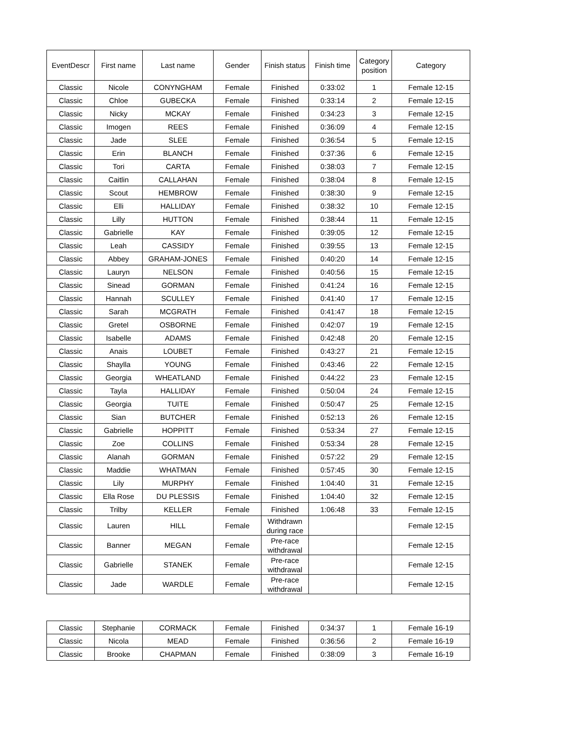| EventDescr | First name | Last name | Gender | Finish status | Finish time | Category position | Category |
| --- | --- | --- | --- | --- | --- | --- | --- |
| Classic | Nicole | CONYNGHAM | Female | Finished | 0:33:02 | 1 | Female 12-15 |
| Classic | Chloe | GUBECKA | Female | Finished | 0:33:14 | 2 | Female 12-15 |
| Classic | Nicky | MCKAY | Female | Finished | 0:34:23 | 3 | Female 12-15 |
| Classic | Imogen | REES | Female | Finished | 0:36:09 | 4 | Female 12-15 |
| Classic | Jade | SLEE | Female | Finished | 0:36:54 | 5 | Female 12-15 |
| Classic | Erin | BLANCH | Female | Finished | 0:37:36 | 6 | Female 12-15 |
| Classic | Tori | CARTA | Female | Finished | 0:38:03 | 7 | Female 12-15 |
| Classic | Caitlin | CALLAHAN | Female | Finished | 0:38:04 | 8 | Female 12-15 |
| Classic | Scout | HEMBROW | Female | Finished | 0:38:30 | 9 | Female 12-15 |
| Classic | Elli | HALLIDAY | Female | Finished | 0:38:32 | 10 | Female 12-15 |
| Classic | Lilly | HUTTON | Female | Finished | 0:38:44 | 11 | Female 12-15 |
| Classic | Gabrielle | KAY | Female | Finished | 0:39:05 | 12 | Female 12-15 |
| Classic | Leah | CASSIDY | Female | Finished | 0:39:55 | 13 | Female 12-15 |
| Classic | Abbey | GRAHAM-JONES | Female | Finished | 0:40:20 | 14 | Female 12-15 |
| Classic | Lauryn | NELSON | Female | Finished | 0:40:56 | 15 | Female 12-15 |
| Classic | Sinead | GORMAN | Female | Finished | 0:41:24 | 16 | Female 12-15 |
| Classic | Hannah | SCULLEY | Female | Finished | 0:41:40 | 17 | Female 12-15 |
| Classic | Sarah | MCGRATH | Female | Finished | 0:41:47 | 18 | Female 12-15 |
| Classic | Gretel | OSBORNE | Female | Finished | 0:42:07 | 19 | Female 12-15 |
| Classic | Isabelle | ADAMS | Female | Finished | 0:42:48 | 20 | Female 12-15 |
| Classic | Anais | LOUBET | Female | Finished | 0:43:27 | 21 | Female 12-15 |
| Classic | Shaylla | YOUNG | Female | Finished | 0:43:46 | 22 | Female 12-15 |
| Classic | Georgia | WHEATLAND | Female | Finished | 0:44:22 | 23 | Female 12-15 |
| Classic | Tayla | HALLIDAY | Female | Finished | 0:50:04 | 24 | Female 12-15 |
| Classic | Georgia | TUITE | Female | Finished | 0:50:47 | 25 | Female 12-15 |
| Classic | Sian | BUTCHER | Female | Finished | 0:52:13 | 26 | Female 12-15 |
| Classic | Gabrielle | HOPPITT | Female | Finished | 0:53:34 | 27 | Female 12-15 |
| Classic | Zoe | COLLINS | Female | Finished | 0:53:34 | 28 | Female 12-15 |
| Classic | Alanah | GORMAN | Female | Finished | 0:57:22 | 29 | Female 12-15 |
| Classic | Maddie | WHATMAN | Female | Finished | 0:57:45 | 30 | Female 12-15 |
| Classic | Lily | MURPHY | Female | Finished | 1:04:40 | 31 | Female 12-15 |
| Classic | Ella Rose | DU PLESSIS | Female | Finished | 1:04:40 | 32 | Female 12-15 |
| Classic | Trilby | KELLER | Female | Finished | 1:06:48 | 33 | Female 12-15 |
| Classic | Lauren | HILL | Female | Withdrawn during race | | | Female 12-15 |
| Classic | Banner | MEGAN | Female | Pre-race withdrawal | | | Female 12-15 |
| Classic | Gabrielle | STANEK | Female | Pre-race withdrawal | | | Female 12-15 |
| Classic | Jade | WARDLE | Female | Pre-race withdrawal | | | Female 12-15 |
| Classic | Stephanie | CORMACK | Female | Finished | 0:34:37 | 1 | Female 16-19 |
| Classic | Nicola | MEAD | Female | Finished | 0:36:56 | 2 | Female 16-19 |
| Classic | Brooke | CHAPMAN | Female | Finished | 0:38:09 | 3 | Female 16-19 |